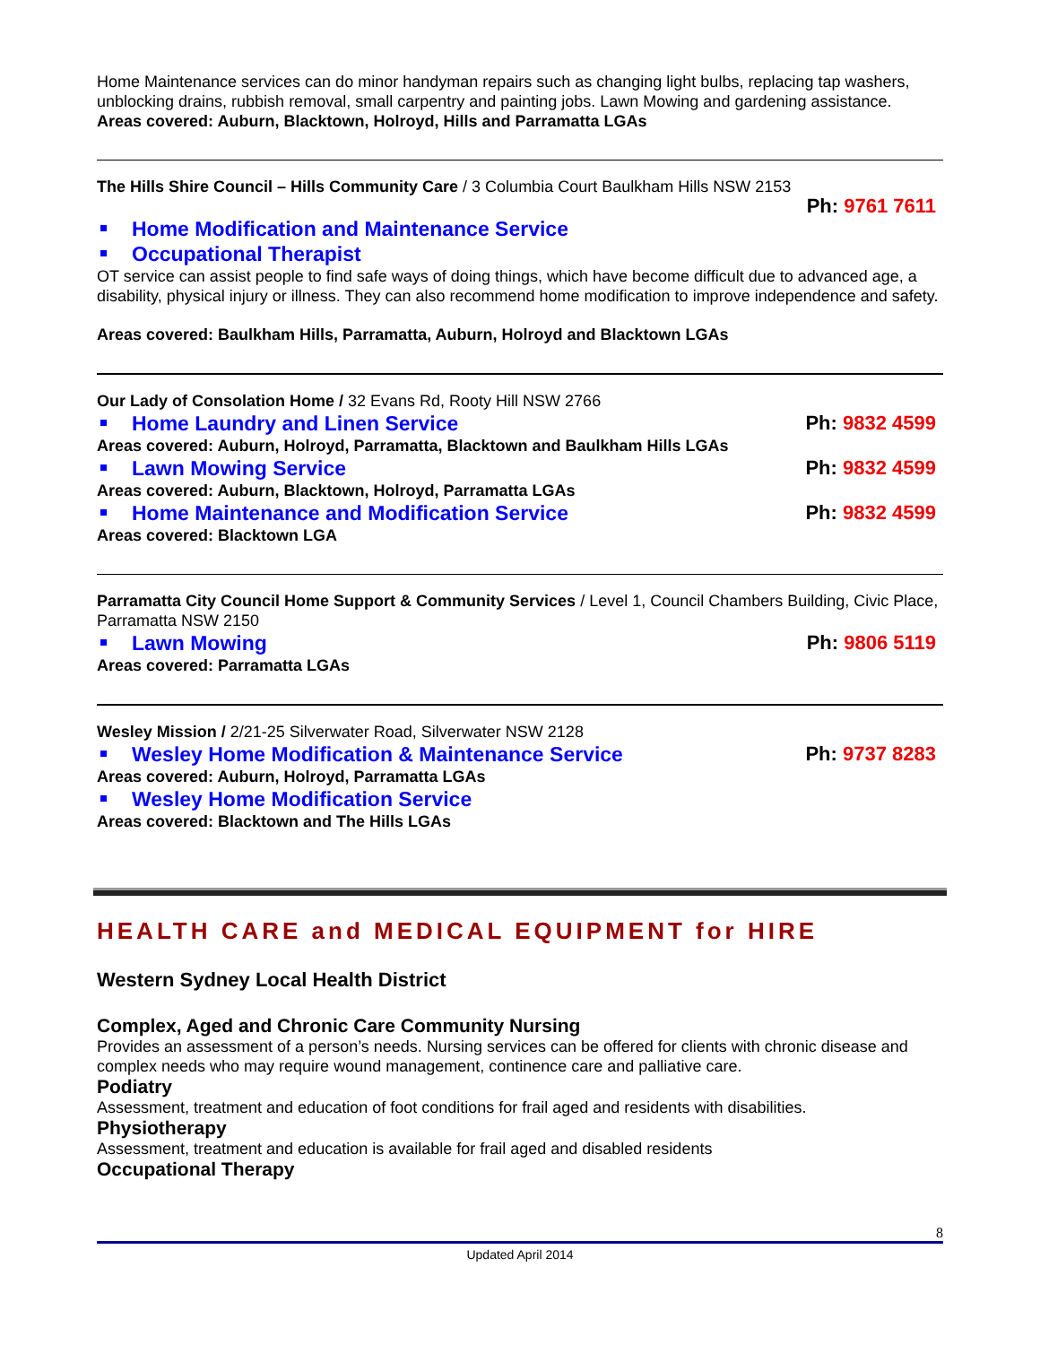Home Maintenance services can do minor handyman repairs such as changing light bulbs, replacing tap washers, unblocking drains, rubbish removal, small carpentry and painting jobs. Lawn Mowing and gardening assistance.
Areas covered: Auburn, Blacktown, Holroyd, Hills and Parramatta LGAs
The Hills Shire Council – Hills Community Care / 3 Columbia Court Baulkham Hills NSW 2153
Ph: 9761 7611
Home Modification and Maintenance Service
Occupational Therapist
OT service can assist people to find safe ways of doing things, which have become difficult due to advanced age, a disability, physical injury or illness. They can also recommend home modification to improve independence and safety.
Areas covered: Baulkham Hills, Parramatta, Auburn, Holroyd and Blacktown LGAs
Our Lady of Consolation Home / 32 Evans Rd, Rooty Hill NSW 2766
Home Laundry and Linen Service Ph: 9832 4599
Areas covered: Auburn, Holroyd, Parramatta, Blacktown and Baulkham Hills LGAs
Lawn Mowing Service Ph: 9832 4599
Areas covered: Auburn, Blacktown, Holroyd, Parramatta LGAs
Home Maintenance and Modification Service Ph: 9832 4599
Areas covered: Blacktown LGA
Parramatta City Council Home Support & Community Services / Level 1, Council Chambers Building, Civic Place, Parramatta NSW 2150
Lawn Mowing Ph: 9806 5119
Areas covered: Parramatta LGAs
Wesley Mission / 2/21-25 Silverwater Road, Silverwater NSW 2128
Wesley Home Modification & Maintenance Service Ph: 9737 8283
Areas covered: Auburn, Holroyd, Parramatta LGAs
Wesley Home Modification Service
Areas covered: Blacktown and The Hills LGAs
HEALTH CARE and MEDICAL EQUIPMENT for HIRE
Western Sydney Local Health District
Complex, Aged and Chronic Care Community Nursing
Provides an assessment of a person’s needs. Nursing services can be offered for clients with chronic disease and complex needs who may require wound management, continence care and palliative care.
Podiatry
Assessment, treatment and education of foot conditions for frail aged and residents with disabilities.
Physiotherapy
Assessment, treatment and education is available for frail aged and disabled residents
Occupational Therapy
8
Updated April 2014